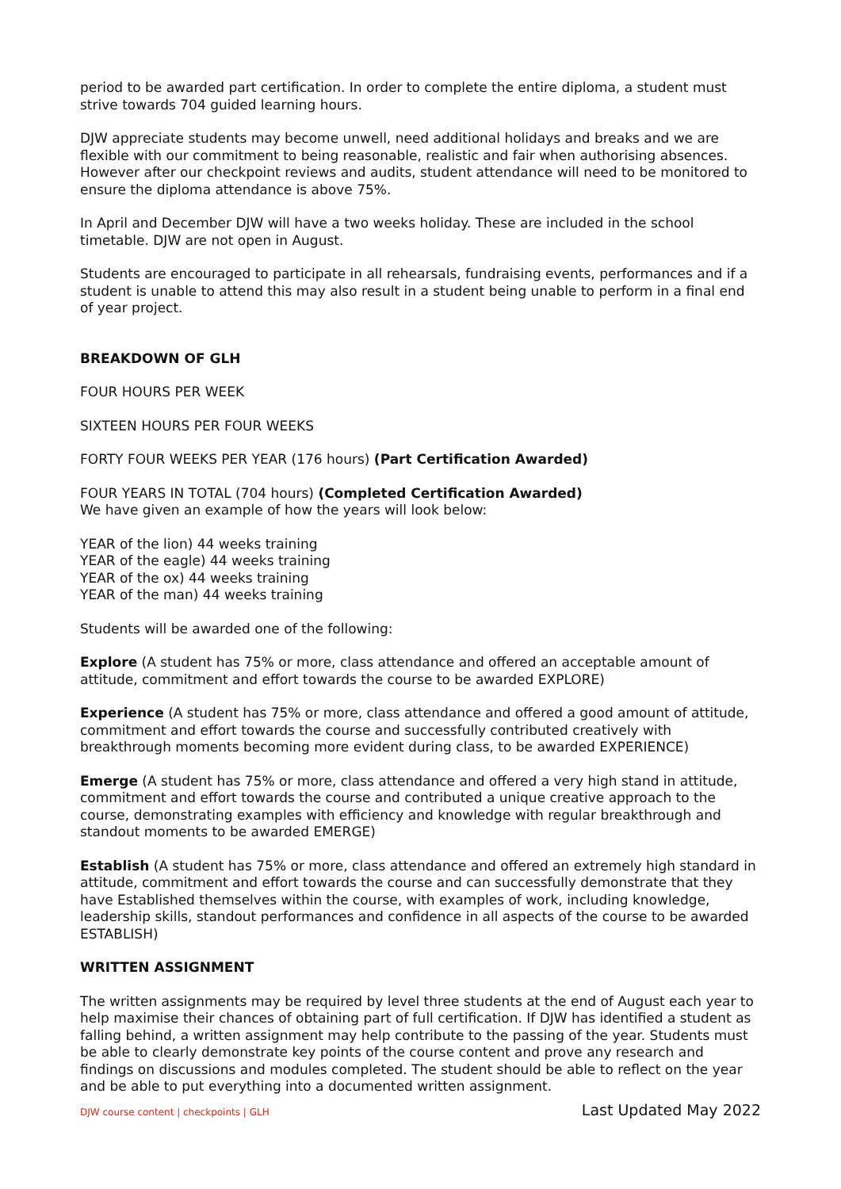period to be awarded part certification. In order to complete the entire diploma, a student must strive towards 704 guided learning hours.
DJW appreciate students may become unwell, need additional holidays and breaks and we are flexible with our commitment to being reasonable, realistic and fair when authorising absences. However after our checkpoint reviews and audits, student attendance will need to be monitored to ensure the diploma attendance is above 75%.
In April and December DJW will have a two weeks holiday. These are included in the school timetable. DJW are not open in August.
Students are encouraged to participate in all rehearsals, fundraising events, performances and if a student is unable to attend this may also result in a student being unable to perform in a final end of year project.
BREAKDOWN OF GLH
FOUR HOURS PER WEEK
SIXTEEN HOURS PER FOUR WEEKS
FORTY FOUR WEEKS PER YEAR (176 hours) (Part Certification Awarded)
FOUR YEARS IN TOTAL (704 hours) (Completed Certification Awarded)
We have given an example of how the years will look below:
YEAR of the lion) 44 weeks training
YEAR of the eagle) 44 weeks training
YEAR of the ox) 44 weeks training
YEAR of the man) 44 weeks training
Students will be awarded one of the following:
Explore (A student has 75% or more, class attendance and offered an acceptable amount of attitude, commitment and effort towards the course to be awarded EXPLORE)
Experience (A student has 75% or more, class attendance and offered a good amount of attitude, commitment and effort towards the course and successfully contributed creatively with breakthrough moments becoming more evident during class, to be awarded EXPERIENCE)
Emerge (A student has 75% or more, class attendance and offered a very high stand in attitude, commitment and effort towards the course and contributed a unique creative approach to the course, demonstrating examples with efficiency and knowledge with regular breakthrough and standout moments to be awarded EMERGE)
Establish (A student has 75% or more, class attendance and offered an extremely high standard in attitude, commitment and effort towards the course and can successfully demonstrate that they have Established themselves within the course, with examples of work, including knowledge, leadership skills, standout performances and confidence in all aspects of the course to be awarded ESTABLISH)
WRITTEN ASSIGNMENT
The written assignments may be required by level three students at the end of August each year to help maximise their chances of obtaining part of full certification. If DJW has identified a student as falling behind, a written assignment may help contribute to the passing of the year. Students must be able to clearly demonstrate key points of the course content and prove any research and findings on discussions and modules completed. The student should be able to reflect on the year and be able to put everything into a documented written assignment.
DJW course content | checkpoints | GLH Last Updated May 2022